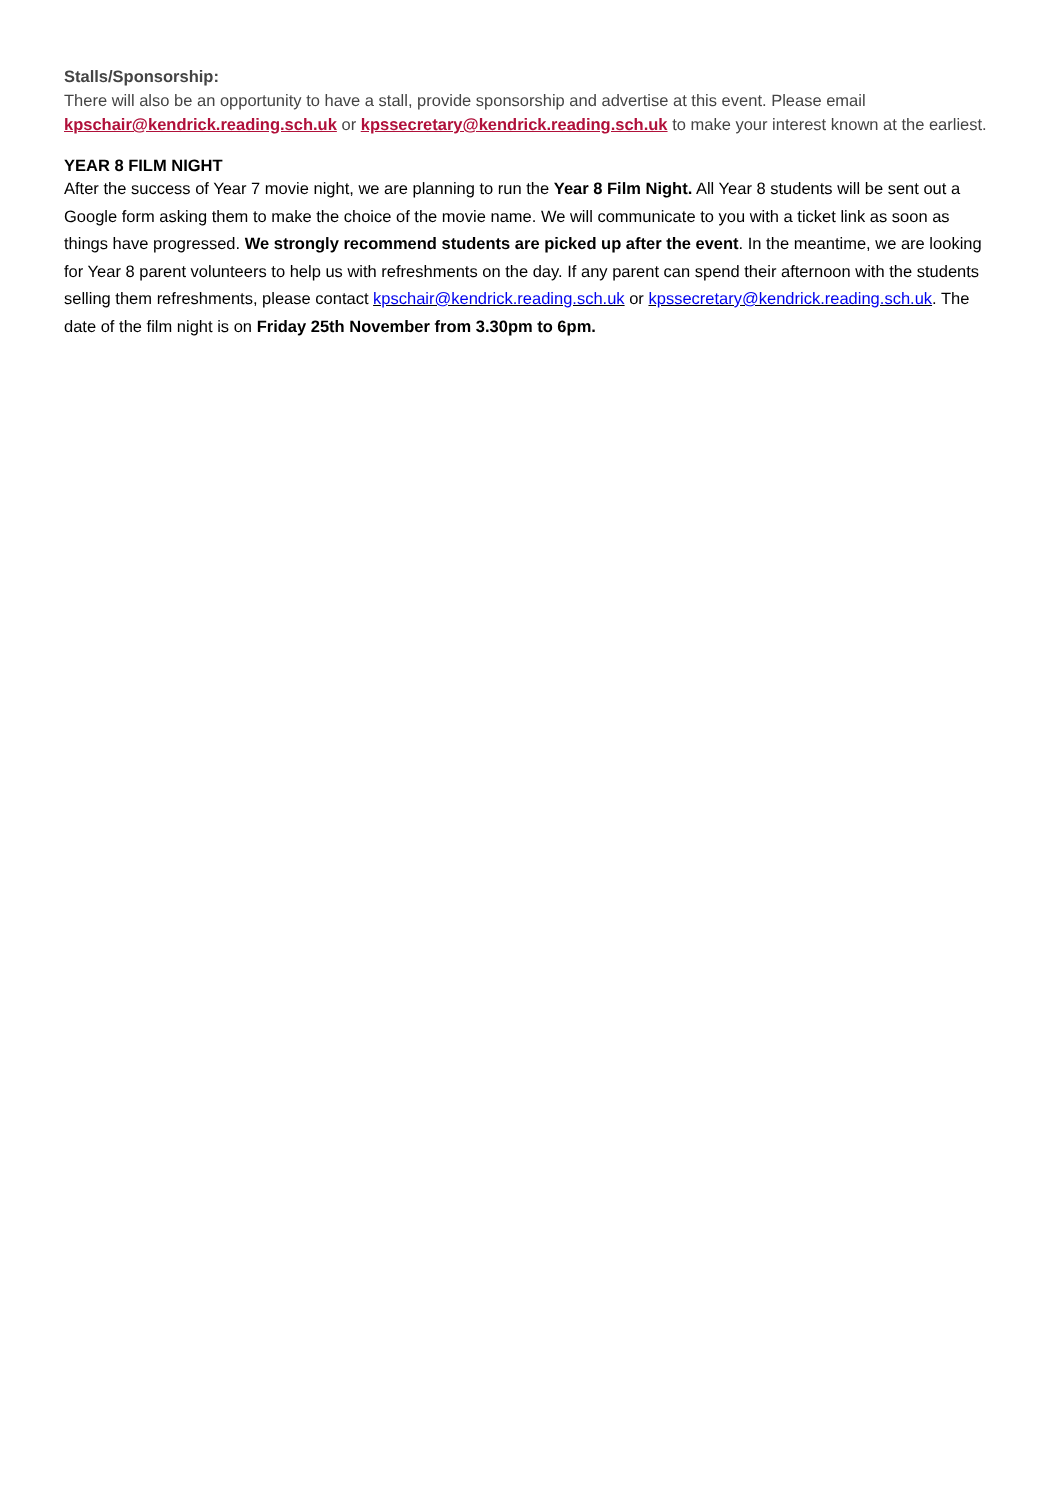Stalls/Sponsorship:
There will also be an opportunity to have a stall, provide sponsorship and advertise at this event. Please email kpschair@kendrick.reading.sch.uk or kpssecretary@kendrick.reading.sch.uk to make your interest known at the earliest.
YEAR 8 FILM NIGHT
After the success of Year 7 movie night, we are planning to run the Year 8 Film Night. All Year 8 students will be sent out a Google form asking them to make the choice of the movie name. We will communicate to you with a ticket link as soon as things have progressed. We strongly recommend students are picked up after the event. In the meantime, we are looking for Year 8 parent volunteers to help us with refreshments on the day. If any parent can spend their afternoon with the students selling them refreshments, please contact kpschair@kendrick.reading.sch.uk or kpssecretary@kendrick.reading.sch.uk. The date of the film night is on Friday 25th November from 3.30pm to 6pm.